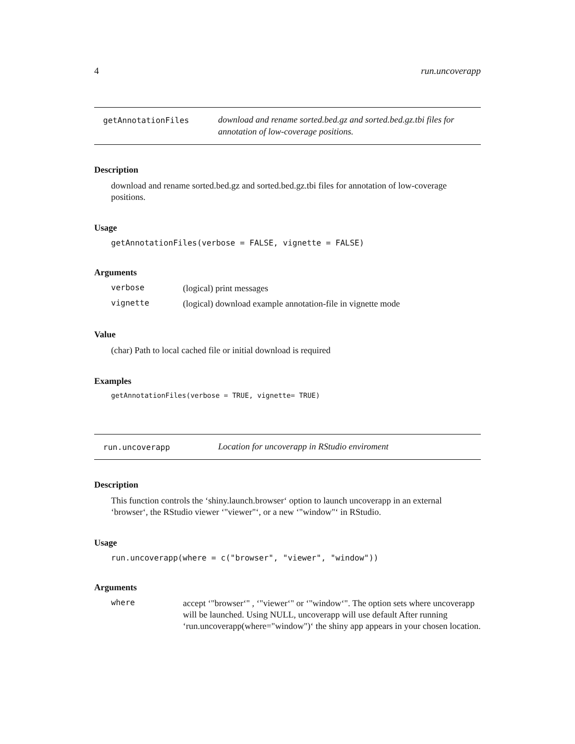4 run.uncoverapp
getAnnotationFiles
download and rename sorted.bed.gz and sorted.bed.gz.tbi files for annotation of low-coverage positions.
Description
download and rename sorted.bed.gz and sorted.bed.gz.tbi files for annotation of low-coverage positions.
Usage
getAnnotationFiles(verbose = FALSE, vignette = FALSE)
Arguments
verbose (logical) print messages
vignette (logical) download example annotation-file in vignette mode
Value
(char) Path to local cached file or initial download is required
Examples
getAnnotationFiles(verbose = TRUE, vignette= TRUE)
run.uncoverapp
Location for uncoverapp in RStudio enviroment
Description
This function controls the ‘shiny.launch.browser‘ option to launch uncoverapp in an external ‘browser‘, the RStudio viewer ‘"viewer"‘, or a new ‘"window"‘ in RStudio.
Usage
run.uncoverapp(where = c("browser", "viewer", "window"))
Arguments
where accept ‘"browser‘" , ‘"viewer‘" or ‘"window‘". The option sets where uncoverapp will be launched. Using NULL, uncoverapp will use default After running ‘run.uncoverapp(where="window")‘ the shiny app appears in your chosen location.